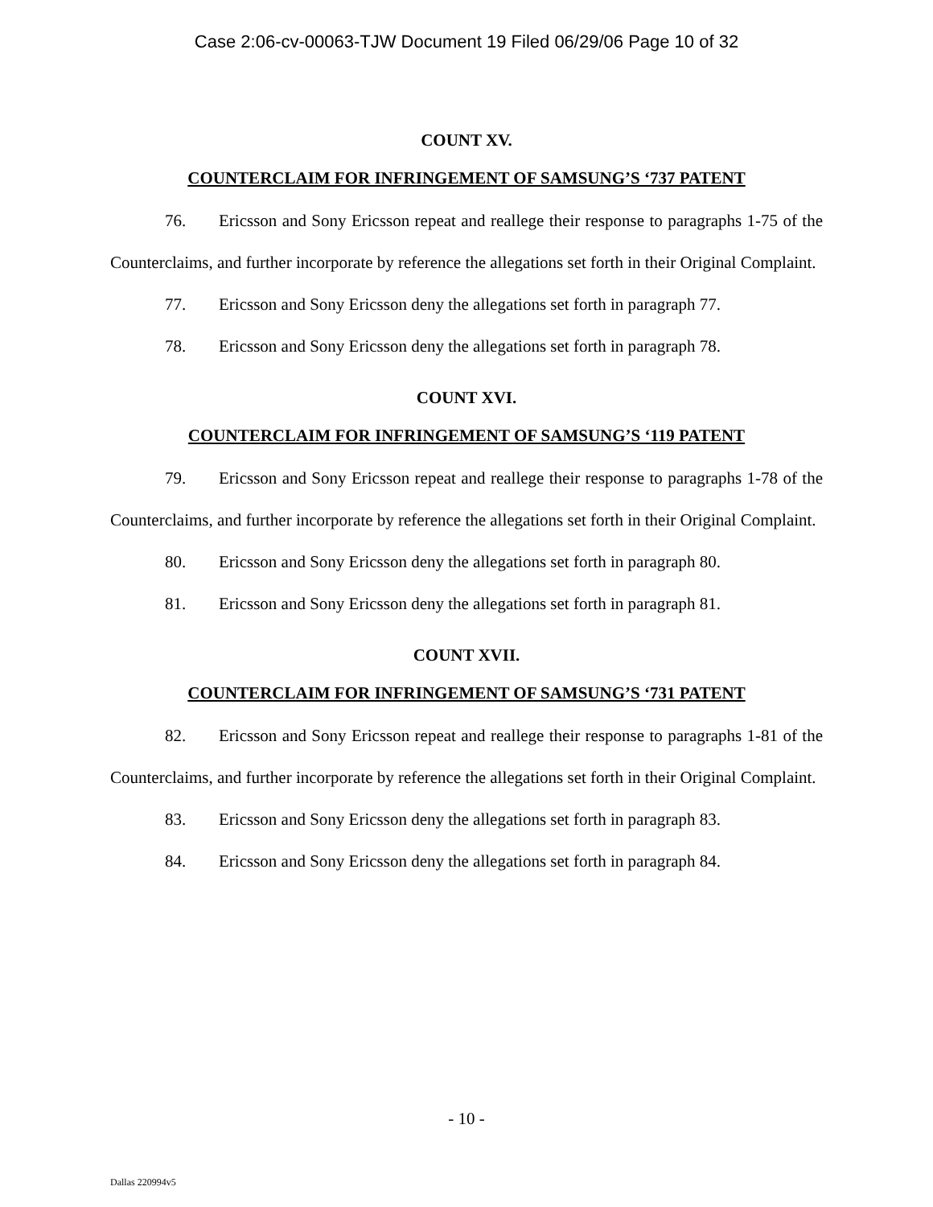Case 2:06-cv-00063-TJW Document 19 Filed 06/29/06 Page 10 of 32
COUNT XV.
COUNTERCLAIM FOR INFRINGEMENT OF SAMSUNG’S ‘737 PATENT
76. Ericsson and Sony Ericsson repeat and reallege their response to paragraphs 1-75 of the Counterclaims, and further incorporate by reference the allegations set forth in their Original Complaint.
77. Ericsson and Sony Ericsson deny the allegations set forth in paragraph 77.
78. Ericsson and Sony Ericsson deny the allegations set forth in paragraph 78.
COUNT XVI.
COUNTERCLAIM FOR INFRINGEMENT OF SAMSUNG’S ‘119 PATENT
79. Ericsson and Sony Ericsson repeat and reallege their response to paragraphs 1-78 of the Counterclaims, and further incorporate by reference the allegations set forth in their Original Complaint.
80. Ericsson and Sony Ericsson deny the allegations set forth in paragraph 80.
81. Ericsson and Sony Ericsson deny the allegations set forth in paragraph 81.
COUNT XVII.
COUNTERCLAIM FOR INFRINGEMENT OF SAMSUNG’S ‘731 PATENT
82. Ericsson and Sony Ericsson repeat and reallege their response to paragraphs 1-81 of the Counterclaims, and further incorporate by reference the allegations set forth in their Original Complaint.
83. Ericsson and Sony Ericsson deny the allegations set forth in paragraph 83.
84. Ericsson and Sony Ericsson deny the allegations set forth in paragraph 84.
- 10 -
Dallas 220994v5